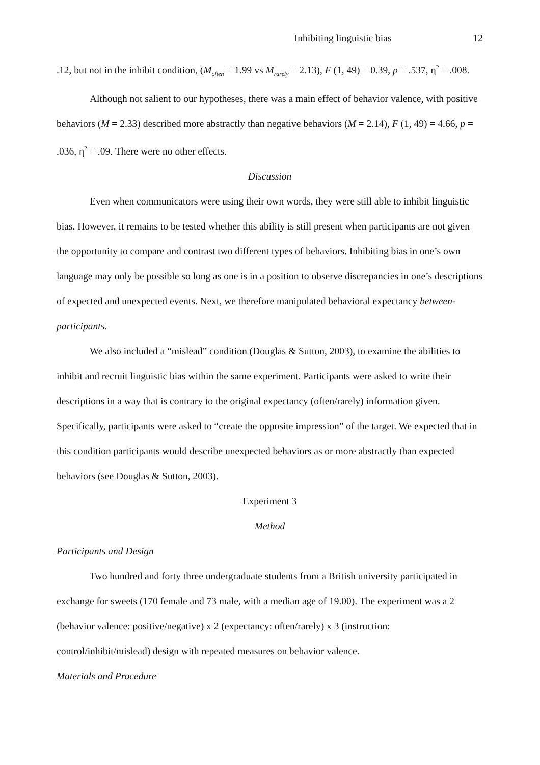Inhibiting linguistic bias 12
.12, but not in the inhibit condition, (M<sub>often</sub> = 1.99 vs M<sub>rarely</sub> = 2.13), F (1, 49) = 0.39, p = .537, η<sup>2</sup> = .008.
Although not salient to our hypotheses, there was a main effect of behavior valence, with positive behaviors (M = 2.33) described more abstractly than negative behaviors (M = 2.14), F (1, 49) = 4.66, p = .036, η<sup>2</sup> = .09. There were no other effects.
Discussion
Even when communicators were using their own words, they were still able to inhibit linguistic bias. However, it remains to be tested whether this ability is still present when participants are not given the opportunity to compare and contrast two different types of behaviors. Inhibiting bias in one’s own language may only be possible so long as one is in a position to observe discrepancies in one’s descriptions of expected and unexpected events. Next, we therefore manipulated behavioral expectancy between-participants.
We also included a “mislead” condition (Douglas & Sutton, 2003), to examine the abilities to inhibit and recruit linguistic bias within the same experiment. Participants were asked to write their descriptions in a way that is contrary to the original expectancy (often/rarely) information given. Specifically, participants were asked to “create the opposite impression” of the target. We expected that in this condition participants would describe unexpected behaviors as or more abstractly than expected behaviors (see Douglas & Sutton, 2003).
Experiment 3
Method
Participants and Design
Two hundred and forty three undergraduate students from a British university participated in exchange for sweets (170 female and 73 male, with a median age of 19.00). The experiment was a 2 (behavior valence: positive/negative) x 2 (expectancy: often/rarely) x 3 (instruction: control/inhibit/mislead) design with repeated measures on behavior valence.
Materials and Procedure